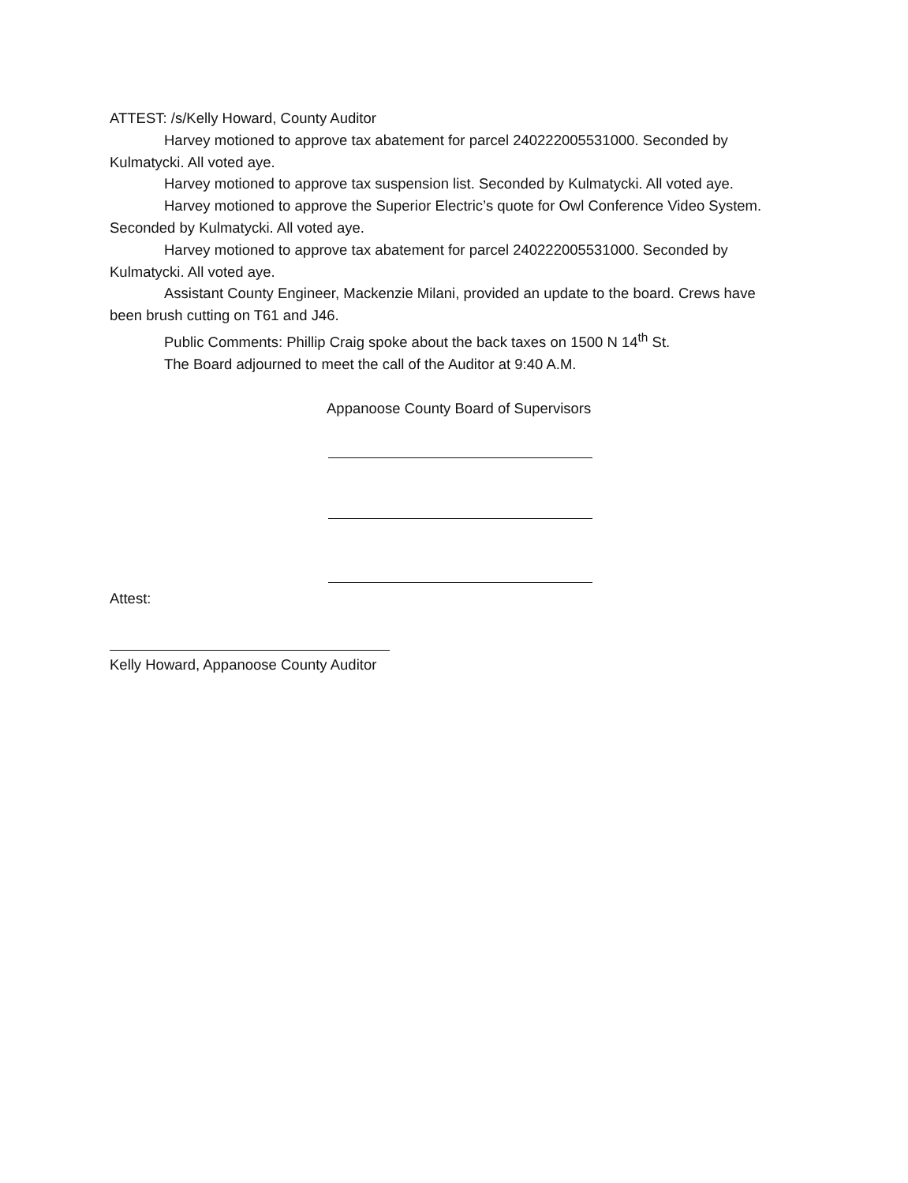ATTEST: /s/Kelly Howard, County Auditor
Harvey motioned to approve tax abatement for parcel 240222005531000. Seconded by Kulmatycki. All voted aye.
Harvey motioned to approve tax suspension list. Seconded by Kulmatycki. All voted aye.
Harvey motioned to approve the Superior Electric’s quote for Owl Conference Video System. Seconded by Kulmatycki. All voted aye.
Harvey motioned to approve tax abatement for parcel 240222005531000. Seconded by Kulmatycki. All voted aye.
Assistant County Engineer, Mackenzie Milani, provided an update to the board. Crews have been brush cutting on T61 and J46.
Public Comments: Phillip Craig spoke about the back taxes on 1500 N 14<sup>th</sup> St.
The Board adjourned to meet the call of the Auditor at 9:40 A.M.
Appanoose County Board of Supervisors
Attest:
Kelly Howard, Appanoose County Auditor